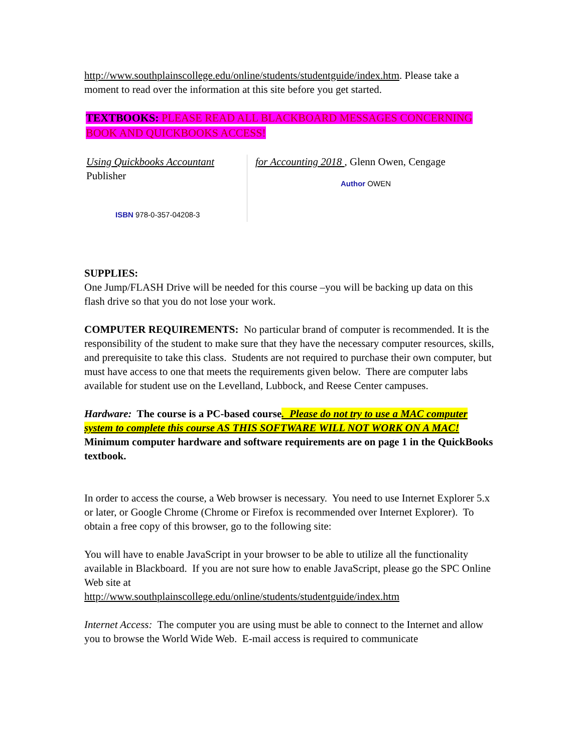http://www.southplainscollege.edu/online/students/studentguide/index.htm. Please take a moment to read over the information at this site before you get started.
TEXTBOOKS: PLEASE READ ALL BLACKBOARD MESSAGES CONCERNING BOOK AND QUICKBOOKS ACCESS!
Using Quickbooks Accountant
Publisher
ISBN 978-0-357-04208-3
for Accounting 2018 , Glenn Owen, Cengage
Author OWEN
SUPPLIES:
One Jump/FLASH Drive will be needed for this course –you will be backing up data on this flash drive so that you do not lose your work.
COMPUTER REQUIREMENTS: No particular brand of computer is recommended. It is the responsibility of the student to make sure that they have the necessary computer resources, skills, and prerequisite to take this class. Students are not required to purchase their own computer, but must have access to one that meets the requirements given below. There are computer labs available for student use on the Levelland, Lubbock, and Reese Center campuses.
Hardware: The course is a PC-based course. Please do not try to use a MAC computer system to complete this course AS THIS SOFTWARE WILL NOT WORK ON A MAC! Minimum computer hardware and software requirements are on page 1 in the QuickBooks textbook.
In order to access the course, a Web browser is necessary. You need to use Internet Explorer 5.x or later, or Google Chrome (Chrome or Firefox is recommended over Internet Explorer). To obtain a free copy of this browser, go to the following site:
You will have to enable JavaScript in your browser to be able to utilize all the functionality available in Blackboard. If you are not sure how to enable JavaScript, please go the SPC Online Web site at
http://www.southplainscollege.edu/online/students/studentguide/index.htm
Internet Access: The computer you are using must be able to connect to the Internet and allow you to browse the World Wide Web. E-mail access is required to communicate